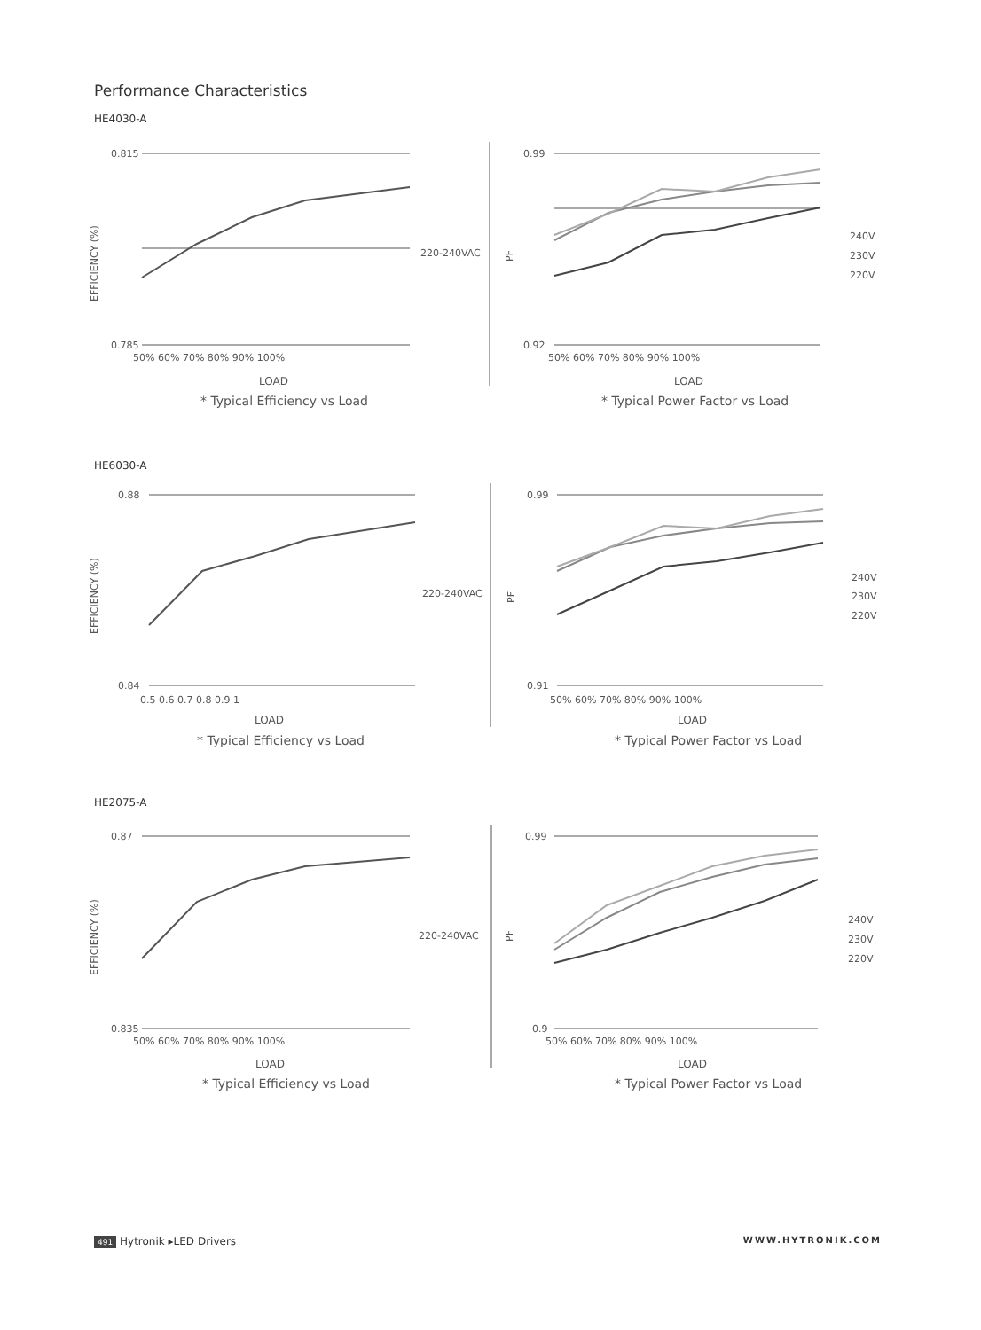Performance Characteristics
HE4030-A
HE6030-A
HE2075-A
0.815
0.785
50% 60% 70% 80% 90% 100%
LOAD
* Typical Efficiency vs Load
220-240VAC
0.99
0.92
50% 60% 70% 80% 90% 100%
LOAD
* Typical Power Factor vs Load
240V
230V
220V
EFFICIENCY (%)
PF
0.88
0.84
0.5 0.6 0.7 0.8 0.9 1
LOAD
* Typical Efficiency vs Load
220-240VAC
0.99
0.91
50% 60% 70% 80% 90% 100%
LOAD
* Typical Power Factor vs Load
240V
230V
220V
EFFICIENCY (%)
PF
0.87
0.835
50% 60% 70% 80% 90% 100%
LOAD
* Typical Efficiency vs Load
220-240VAC
0.99
0.9
50% 60% 70% 80% 90% 100%
LOAD
* Typical Power Factor vs Load
240V
230V
220V
EFFICIENCY (%)
PF
491 Hytronik ▸LED Drivers WWW.HYTRONIK.COM